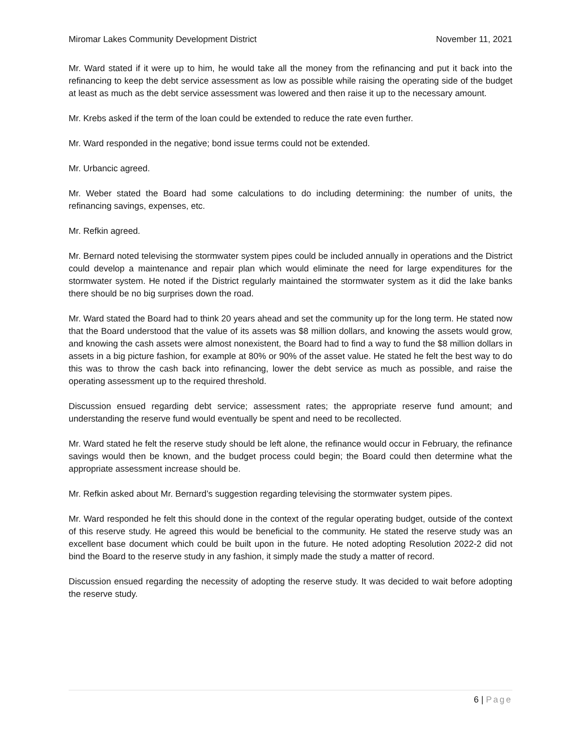Miromar Lakes Community Development District November 11, 2021
Mr. Ward stated if it were up to him, he would take all the money from the refinancing and put it back into the refinancing to keep the debt service assessment as low as possible while raising the operating side of the budget at least as much as the debt service assessment was lowered and then raise it up to the necessary amount.
Mr. Krebs asked if the term of the loan could be extended to reduce the rate even further.
Mr. Ward responded in the negative; bond issue terms could not be extended.
Mr. Urbancic agreed.
Mr. Weber stated the Board had some calculations to do including determining: the number of units, the refinancing savings, expenses, etc.
Mr. Refkin agreed.
Mr. Bernard noted televising the stormwater system pipes could be included annually in operations and the District could develop a maintenance and repair plan which would eliminate the need for large expenditures for the stormwater system. He noted if the District regularly maintained the stormwater system as it did the lake banks there should be no big surprises down the road.
Mr. Ward stated the Board had to think 20 years ahead and set the community up for the long term. He stated now that the Board understood that the value of its assets was $8 million dollars, and knowing the assets would grow, and knowing the cash assets were almost nonexistent, the Board had to find a way to fund the $8 million dollars in assets in a big picture fashion, for example at 80% or 90% of the asset value. He stated he felt the best way to do this was to throw the cash back into refinancing, lower the debt service as much as possible, and raise the operating assessment up to the required threshold.
Discussion ensued regarding debt service; assessment rates; the appropriate reserve fund amount; and understanding the reserve fund would eventually be spent and need to be recollected.
Mr. Ward stated he felt the reserve study should be left alone, the refinance would occur in February, the refinance savings would then be known, and the budget process could begin; the Board could then determine what the appropriate assessment increase should be.
Mr. Refkin asked about Mr. Bernard’s suggestion regarding televising the stormwater system pipes.
Mr. Ward responded he felt this should done in the context of the regular operating budget, outside of the context of this reserve study. He agreed this would be beneficial to the community. He stated the reserve study was an excellent base document which could be built upon in the future. He noted adopting Resolution 2022-2 did not bind the Board to the reserve study in any fashion, it simply made the study a matter of record.
Discussion ensued regarding the necessity of adopting the reserve study. It was decided to wait before adopting the reserve study.
6 | Page